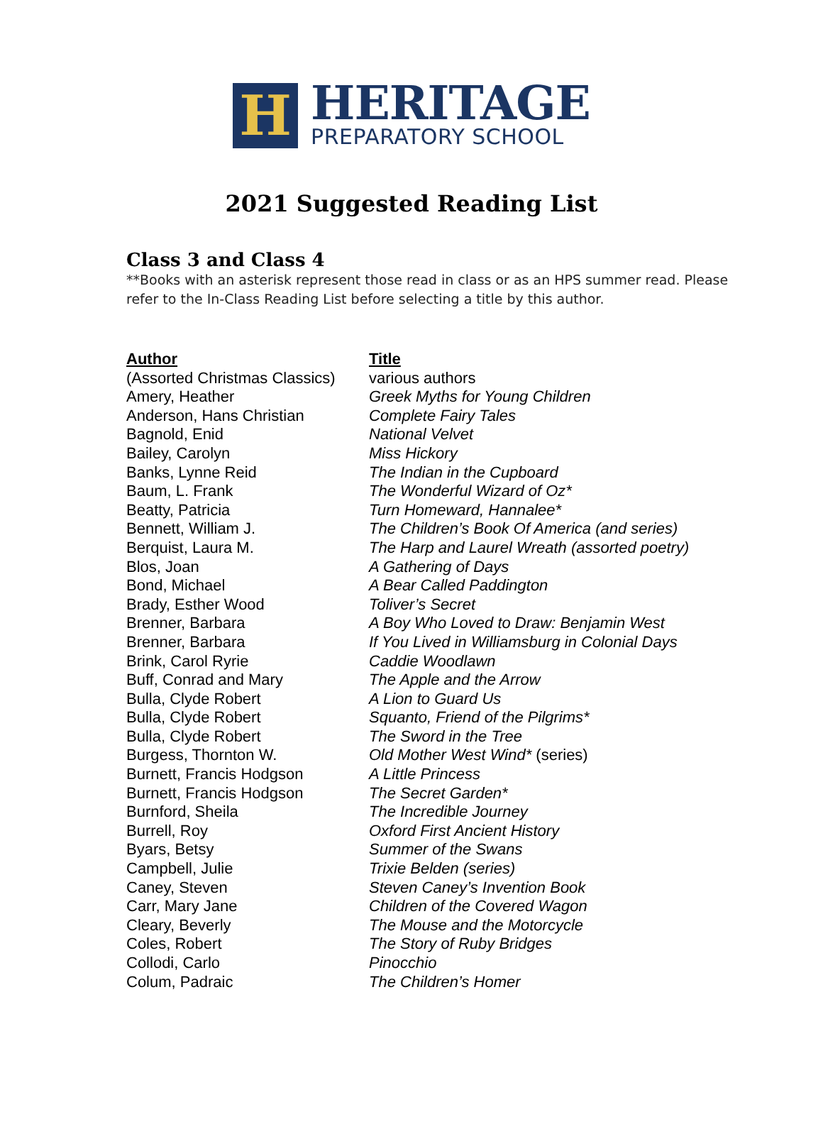H
HERITAGE
PREPARATORY SCHOOL
2021 Suggested Reading List
Class 3 and Class 4
**Books with an asterisk represent those read in class or as an HPS summer read. Please refer to the In-Class Reading List before selecting a title by this author.
| Author | Title |
| --- | --- |
| (Assorted Christmas Classics) | various authors |
| Amery, Heather | Greek Myths for Young Children |
| Anderson, Hans Christian | Complete Fairy Tales |
| Bagnold, Enid | National Velvet |
| Bailey, Carolyn | Miss Hickory |
| Banks, Lynne Reid | The Indian in the Cupboard |
| Baum, L. Frank | The Wonderful Wizard of Oz* |
| Beatty, Patricia | Turn Homeward, Hannalee* |
| Bennett, William J. | The Children’s Book Of America (and series) |
| Berquist, Laura M. | The Harp and Laurel Wreath (assorted poetry) |
| Blos, Joan | A Gathering of Days |
| Bond, Michael | A Bear Called Paddington |
| Brady, Esther Wood | Toliver’s Secret |
| Brenner, Barbara | A Boy Who Loved to Draw: Benjamin West |
| Brenner, Barbara | If You Lived in Williamsburg in Colonial Days |
| Brink, Carol Ryrie | Caddie Woodlawn |
| Buff, Conrad and Mary | The Apple and the Arrow |
| Bulla, Clyde Robert | A Lion to Guard Us |
| Bulla, Clyde Robert | Squanto, Friend of the Pilgrims* |
| Bulla, Clyde Robert | The Sword in the Tree |
| Burgess, Thornton W. | Old Mother West Wind* (series) |
| Burnett, Francis Hodgson | A Little Princess |
| Burnett, Francis Hodgson | The Secret Garden* |
| Burnford, Sheila | The Incredible Journey |
| Burrell, Roy | Oxford First Ancient History |
| Byars, Betsy | Summer of the Swans |
| Campbell, Julie | Trixie Belden (series) |
| Caney, Steven | Steven Caney’s Invention Book |
| Carr, Mary Jane | Children of the Covered Wagon |
| Cleary, Beverly | The Mouse and the Motorcycle |
| Coles, Robert | The Story of Ruby Bridges |
| Collodi, Carlo | Pinocchio |
| Colum, Padraic | The Children’s Homer |